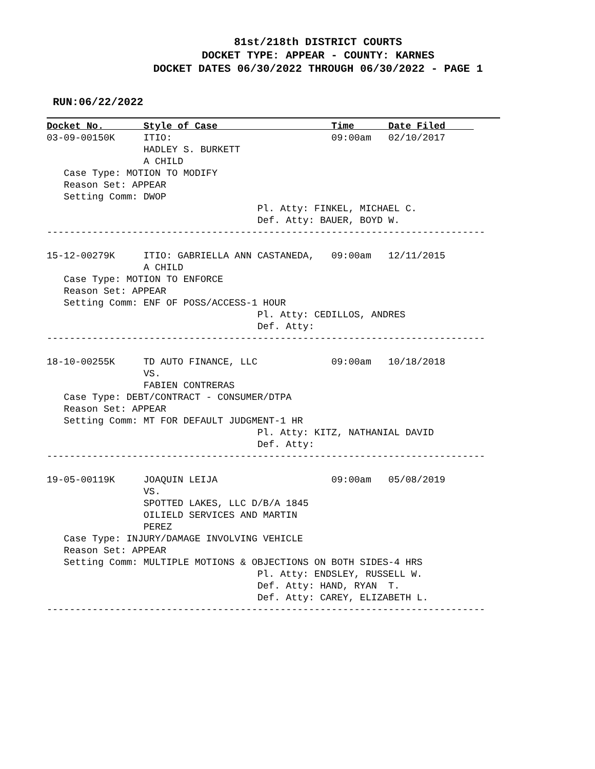81st/218th DISTRICT COURTS
DOCKET TYPE: APPEAR - COUNTY: KARNES
DOCKET DATES 06/30/2022 THROUGH 06/30/2022 - PAGE 1
RUN:06/22/2022
Docket No.       Style of Case                    Time      Date Filed     
03-09-00150K     ITIO:                            09:00am   02/10/2017
                 HADLEY S. BURKETT
                 A CHILD
   Case Type: MOTION TO MODIFY
   Reason Set: APPEAR
   Setting Comm: DWOP
                                     Pl. Atty: FINKEL, MICHAEL C.
                                     Def. Atty: BAUER, BOYD W.
-----------------------------------------------------------------------------

15-12-00279K     ITIO: GABRIELLA ANN CASTANEDA,   09:00am   12/11/2015
                 A CHILD
   Case Type: MOTION TO ENFORCE
   Reason Set: APPEAR
   Setting Comm: ENF OF POSS/ACCESS-1 HOUR
                                     Pl. Atty: CEDILLOS, ANDRES
                                     Def. Atty:
-----------------------------------------------------------------------------

18-10-00255K     TD AUTO FINANCE, LLC             09:00am   10/18/2018
                 VS.
                 FABIEN CONTRERAS
   Case Type: DEBT/CONTRACT - CONSUMER/DTPA
   Reason Set: APPEAR
   Setting Comm: MT FOR DEFAULT JUDGMENT-1 HR
                                     Pl. Atty: KITZ, NATHANIAL DAVID
                                     Def. Atty:
-----------------------------------------------------------------------------

19-05-00119K     JOAQUIN LEIJA                    09:00am   05/08/2019
                 VS.
                 SPOTTED LAKES, LLC D/B/A 1845
                 OILIELD SERVICES AND MARTIN
                 PEREZ
   Case Type: INJURY/DAMAGE INVOLVING VEHICLE
   Reason Set: APPEAR
   Setting Comm: MULTIPLE MOTIONS & OBJECTIONS ON BOTH SIDES-4 HRS
                                     Pl. Atty: ENDSLEY, RUSSELL W.
                                     Def. Atty: HAND, RYAN  T.
                                     Def. Atty: CAREY, ELIZABETH L.
-----------------------------------------------------------------------------